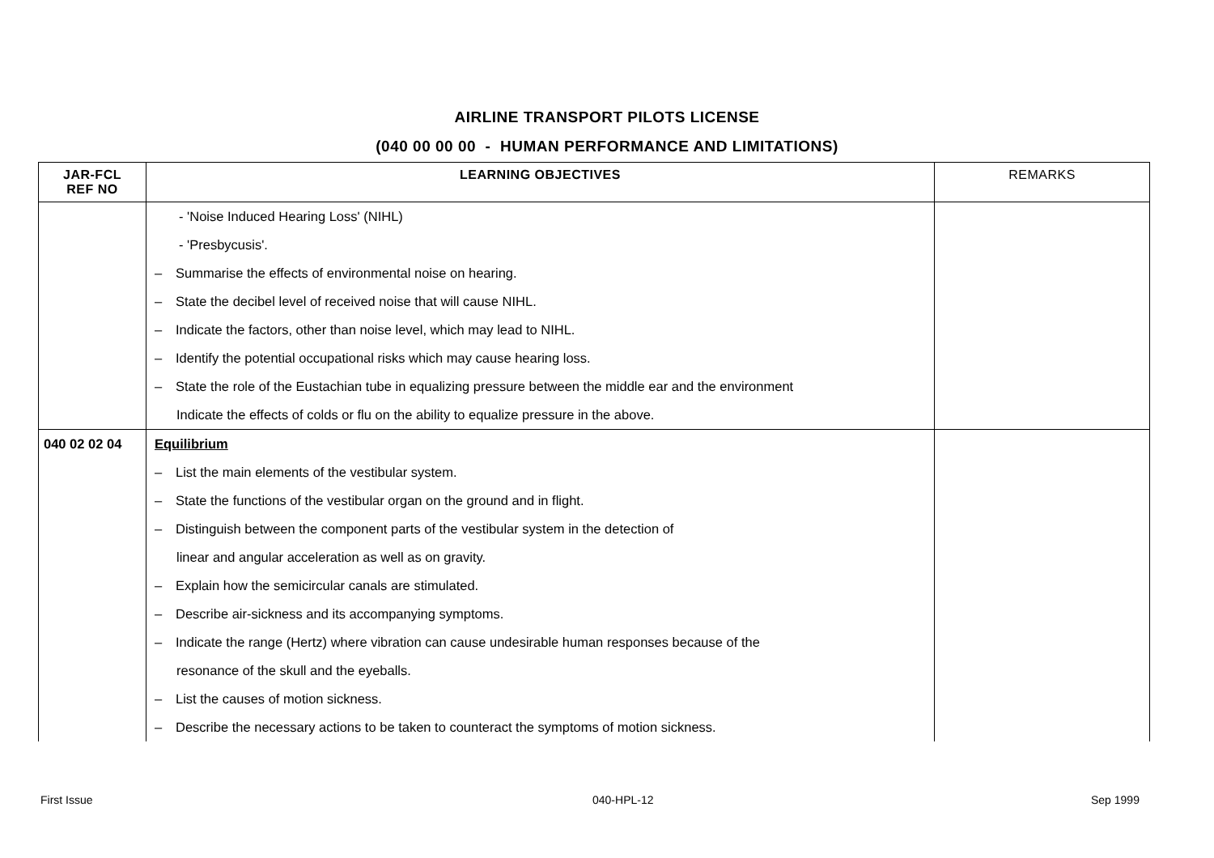AIRLINE TRANSPORT PILOTS LICENSE
(040 00 00 00 - HUMAN PERFORMANCE AND LIMITATIONS)
| JAR-FCL REF NO | LEARNING OBJECTIVES | REMARKS |
| --- | --- | --- |
| | - 'Noise Induced Hearing Loss' (NIHL) | |
| | - 'Presbycusis'. | |
| | – Summarise the effects of environmental noise on hearing. | |
| | – State the decibel level of received noise that will cause NIHL. | |
| | – Indicate the factors, other than noise level, which may lead to NIHL. | |
| | – Identify the potential occupational risks which may cause hearing loss. | |
| | – State the role of the Eustachian tube in equalizing pressure between the middle ear and the environment | |
| | Indicate the effects of colds or flu on the ability to equalize pressure in the above. | |
| 040 02 02 04 | Equilibrium | |
| | – List the main elements of the vestibular system. | |
| | – State the functions of the vestibular organ on the ground and in flight. | |
| | – Distinguish between the component parts of the vestibular system in the detection of | |
| | linear and angular acceleration as well as on gravity. | |
| | – Explain how the semicircular canals are stimulated. | |
| | – Describe air-sickness and its accompanying symptoms. | |
| | – Indicate the range (Hertz) where vibration can cause undesirable human responses because of the | |
| | resonance of the skull and the eyeballs. | |
| | – List the causes of motion sickness. | |
| | – Describe the necessary actions to be taken to counteract the symptoms of motion sickness. | |
First Issue 040-HPL-12 Sep 1999